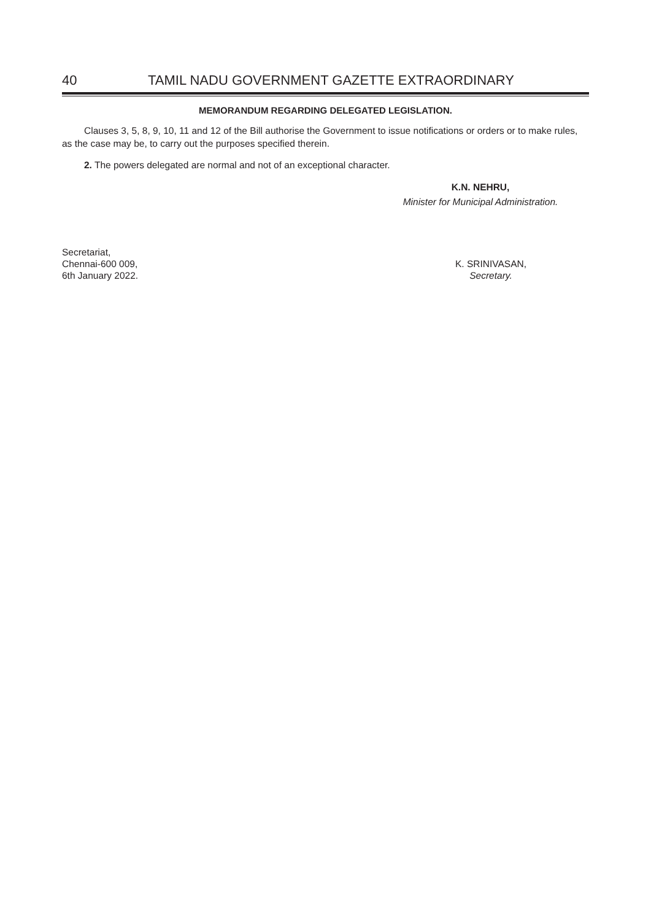40 TAMIL NADU GOVERNMENT GAZETTE EXTRAORDINARY
MEMORANDUM REGARDING DELEGATED LEGISLATION.
Clauses 3, 5, 8, 9, 10, 11 and 12 of the Bill authorise the Government to issue notifications or orders or to make rules, as the case may be, to carry out the purposes specified therein.
2. The powers delegated are normal and not of an exceptional character.
K.N. NEHRU,
Minister for Municipal Administration.
Secretariat,
Chennai-600 009,
6th January 2022.
K. SRINIVASAN,
Secretary.